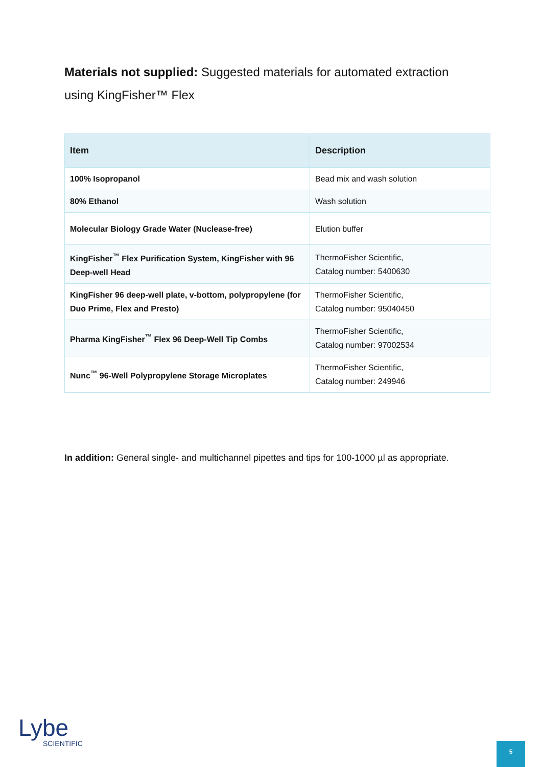Materials not supplied: Suggested materials for automated extraction using KingFisher™ Flex
| Item | Description |
| --- | --- |
| 100% Isopropanol | Bead mix and wash solution |
| 80% Ethanol | Wash solution |
| Molecular Biology Grade Water (Nuclease-free) | Elution buffer |
| KingFisher<sup>™</sup> Flex Purification System, KingFisher with 96 Deep-well Head | ThermoFisher Scientific, Catalog number: 5400630 |
| KingFisher 96 deep-well plate, v-bottom, polypropylene (for Duo Prime, Flex and Presto) | ThermoFisher Scientific, Catalog number: 95040450 |
| Pharma KingFisher<sup>™</sup> Flex 96 Deep-Well Tip Combs | ThermoFisher Scientific, Catalog number: 97002534 |
| Nunc<sup>™</sup> 96-Well Polypropylene Storage Microplates | ThermoFisher Scientific, Catalog number: 249946 |
In addition: General single- and multichannel pipettes and tips for 100-1000 µl as appropriate.
Lybe
SCIENTIFIC
5